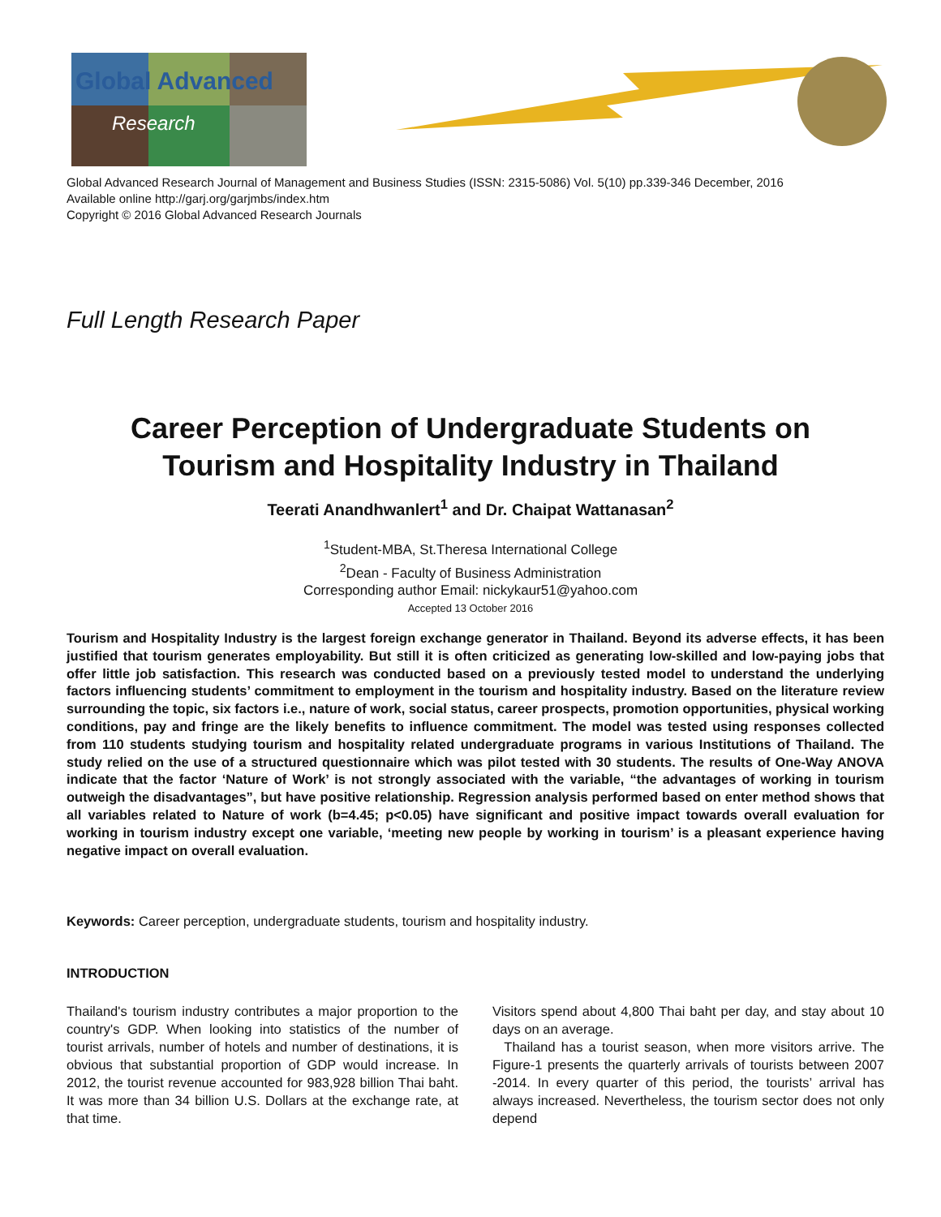Global Advanced
Research
Global Advanced Research Journal of Management and Business Studies (ISSN: 2315-5086) Vol. 5(10) pp.339-346 December, 2016
Available online http://garj.org/garjmbs/index.htm
Copyright © 2016 Global Advanced Research Journals
Full Length Research Paper
Career Perception of Undergraduate Students on
Tourism and Hospitality Industry in Thailand
Teerati Anandhwanlert<sup>1</sup> and Dr. Chaipat Wattanasan<sup>2</sup>
<sup>1</sup> Student-MBA, St.Theresa International College
<sup>2</sup> Dean - Faculty of Business Administration
Corresponding author Email: nickykaur51@yahoo.com
Accepted 13 October 2016
Tourism and Hospitality Industry is the largest foreign exchange generator in Thailand. Beyond its adverse effects, it has been justified that tourism generates employability. But still it is often criticized as generating low-skilled and low-paying jobs that offer little job satisfaction. This research was conducted based on a previously tested model to understand the underlying factors influencing students’ commitment to employment in the tourism and hospitality industry. Based on the literature review surrounding the topic, six factors i.e., nature of work, social status, career prospects, promotion opportunities, physical working conditions, pay and fringe are the likely benefits to influence commitment. The model was tested using responses collected from 110 students studying tourism and hospitality related undergraduate programs in various Institutions of Thailand. The study relied on the use of a structured questionnaire which was pilot tested with 30 students. The results of One-Way ANOVA indicate that the factor ‘Nature of Work’ is not strongly associated with the variable, “the advantages of working in tourism outweigh the disadvantages”, but have positive relationship. Regression analysis performed based on enter method shows that all variables related to Nature of work (b=4.45; p<0.05) have significant and positive impact towards overall evaluation for working in tourism industry except one variable, ‘meeting new people by working in tourism’ is a pleasant experience having negative impact on overall evaluation.
Keywords: Career perception, undergraduate students, tourism and hospitality industry.
INTRODUCTION
Thailand's tourism industry contributes a major proportion to the country's GDP. When looking into statistics of the number of tourist arrivals, number of hotels and number of destinations, it is obvious that substantial proportion of GDP would increase. In 2012, the tourist revenue accounted for 983,928 billion Thai baht. It was more than 34 billion U.S. Dollars at the exchange rate, at that time.
Visitors spend about 4,800 Thai baht per day, and stay about 10 days on an average.
Thailand has a tourist season, when more visitors arrive. The Figure-1 presents the quarterly arrivals of tourists between 2007 -2014. In every quarter of this period, the tourists’ arrival has always increased. Nevertheless, the tourism sector does not only depend